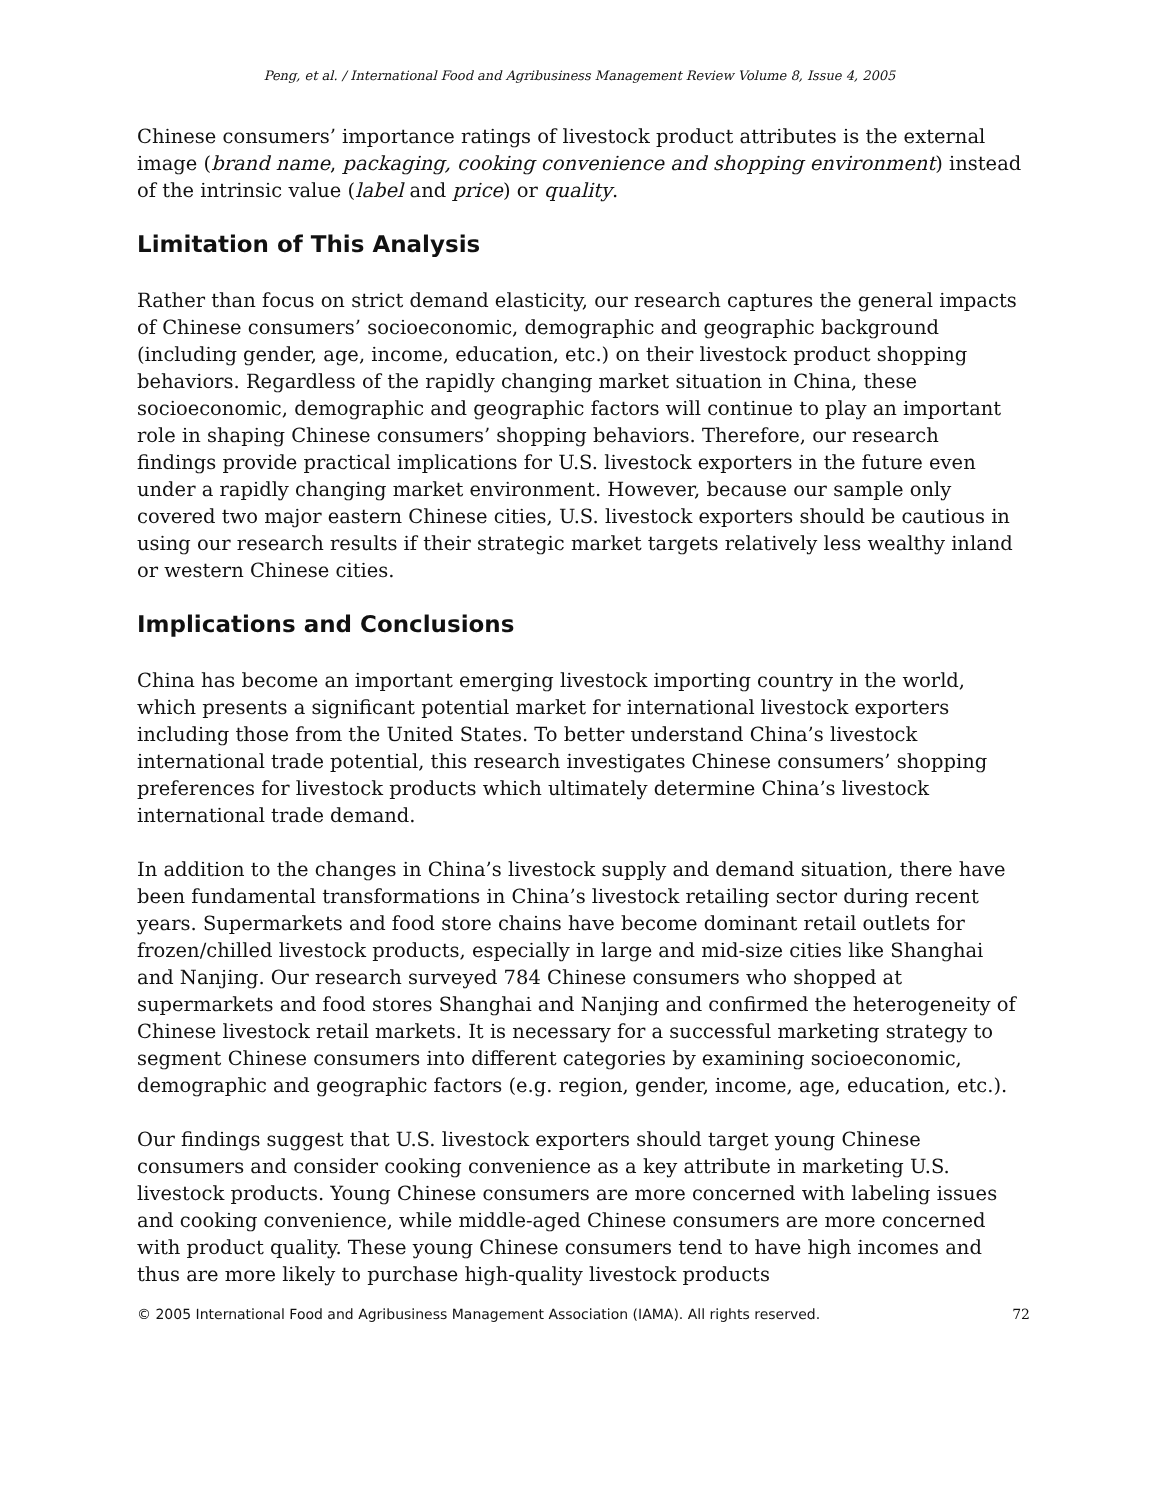Peng, et al. / International Food and Agribusiness Management Review Volume 8, Issue 4, 2005
Chinese consumers’ importance ratings of livestock product attributes is the external image (brand name, packaging, cooking convenience and shopping environment) instead of the intrinsic value (label and price) or quality.
Limitation of This Analysis
Rather than focus on strict demand elasticity, our research captures the general impacts of Chinese consumers’ socioeconomic, demographic and geographic background (including gender, age, income, education, etc.) on their livestock product shopping behaviors. Regardless of the rapidly changing market situation in China, these socioeconomic, demographic and geographic factors will continue to play an important role in shaping Chinese consumers’ shopping behaviors. Therefore, our research findings provide practical implications for U.S. livestock exporters in the future even under a rapidly changing market environment. However, because our sample only covered two major eastern Chinese cities, U.S. livestock exporters should be cautious in using our research results if their strategic market targets relatively less wealthy inland or western Chinese cities.
Implications and Conclusions
China has become an important emerging livestock importing country in the world, which presents a significant potential market for international livestock exporters including those from the United States. To better understand China’s livestock international trade potential, this research investigates Chinese consumers’ shopping preferences for livestock products which ultimately determine China’s livestock international trade demand.
In addition to the changes in China’s livestock supply and demand situation, there have been fundamental transformations in China’s livestock retailing sector during recent years. Supermarkets and food store chains have become dominant retail outlets for frozen/chilled livestock products, especially in large and mid-size cities like Shanghai and Nanjing. Our research surveyed 784 Chinese consumers who shopped at supermarkets and food stores Shanghai and Nanjing and confirmed the heterogeneity of Chinese livestock retail markets. It is necessary for a successful marketing strategy to segment Chinese consumers into different categories by examining socioeconomic, demographic and geographic factors (e.g. region, gender, income, age, education, etc.).
Our findings suggest that U.S. livestock exporters should target young Chinese consumers and consider cooking convenience as a key attribute in marketing U.S. livestock products. Young Chinese consumers are more concerned with labeling issues and cooking convenience, while middle-aged Chinese consumers are more concerned with product quality. These young Chinese consumers tend to have high incomes and thus are more likely to purchase high-quality livestock products
© 2005 International Food and Agribusiness Management Association (IAMA). All rights reserved. 72